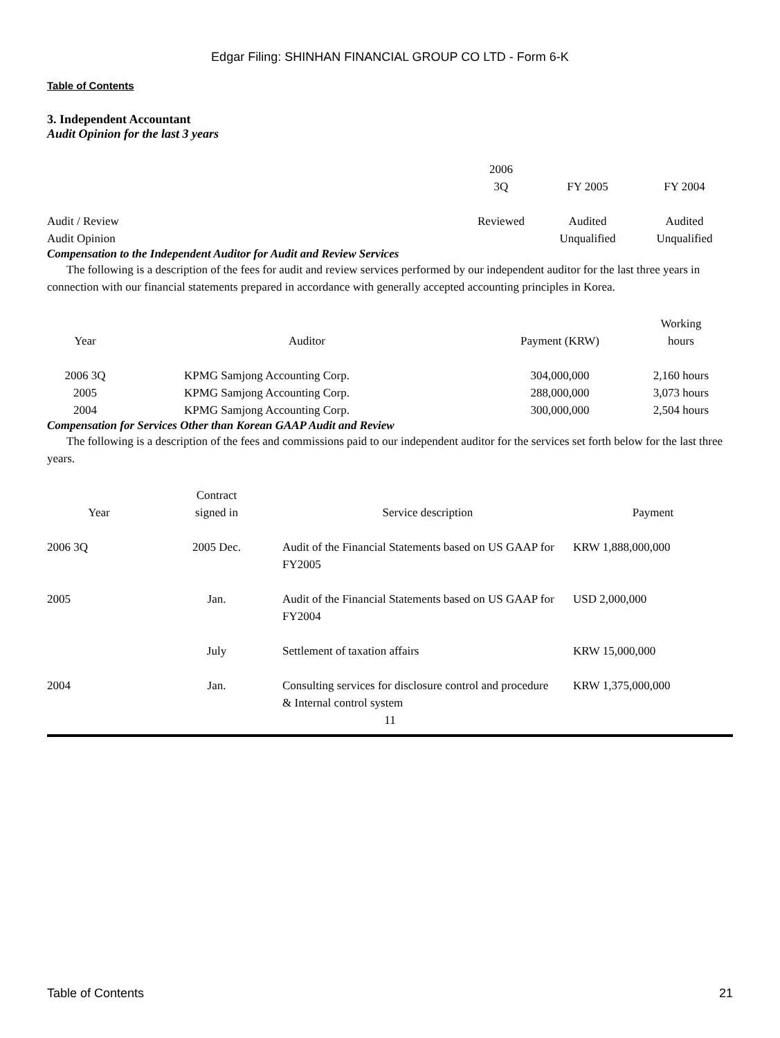Edgar Filing: SHINHAN FINANCIAL GROUP CO LTD - Form 6-K
Table of Contents
3. Independent Accountant
Audit Opinion for the last 3 years
| | 2006 3Q | FY 2005 | FY 2004 |
| --- | --- | --- | --- |
| Audit / Review | Reviewed | Audited | Audited |
| Audit Opinion | | Unqualified | Unqualified |
Compensation to the Independent Auditor for Audit and Review Services
The following is a description of the fees for audit and review services performed by our independent auditor for the last three years in connection with our financial statements prepared in accordance with generally accepted accounting principles in Korea.
| Year | Auditor | Payment (KRW) | Working hours |
| --- | --- | --- | --- |
| 2006 3Q | KPMG Samjong Accounting Corp. | 304,000,000 | 2,160 hours |
| 2005 | KPMG Samjong Accounting Corp. | 288,000,000 | 3,073 hours |
| 2004 | KPMG Samjong Accounting Corp. | 300,000,000 | 2,504 hours |
Compensation for Services Other than Korean GAAP Audit and Review
The following is a description of the fees and commissions paid to our independent auditor for the services set forth below for the last three years.
| Year | Contract signed in | Service description | Payment |
| --- | --- | --- | --- |
| 2006 3Q | 2005 Dec. | Audit of the Financial Statements based on US GAAP for FY2005 | KRW 1,888,000,000 |
| 2005 | Jan. | Audit of the Financial Statements based on US GAAP for FY2004 | USD 2,000,000 |
| | July | Settlement of taxation affairs | KRW 15,000,000 |
| 2004 | Jan. | Consulting services for disclosure control and procedure & Internal control system | KRW 1,375,000,000 |
11
Table of Contents 21